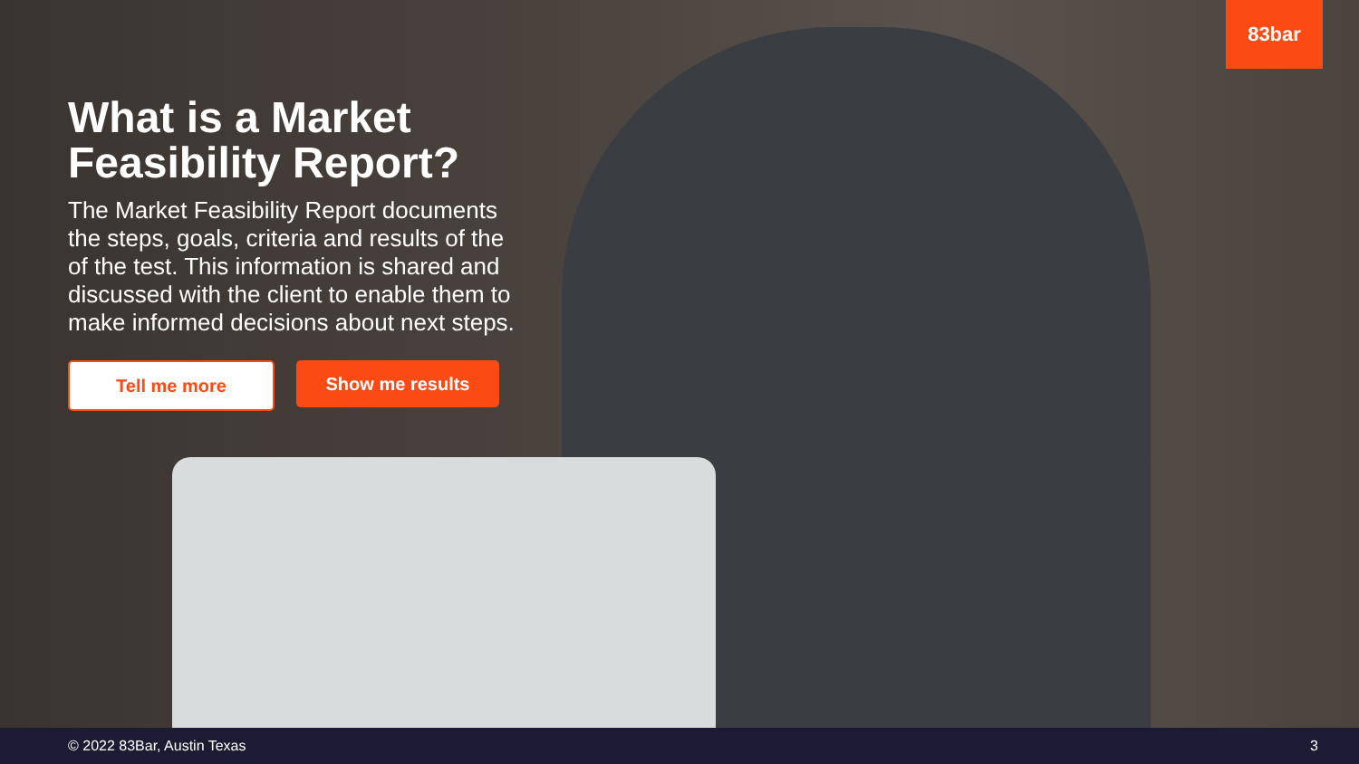83bar
What is a Market Feasibility Report?
The Market Feasibility Report documents the steps, goals, criteria and results of the of the test. This information is shared and discussed with the client to enable them to make informed decisions about next steps.
Tell me more Show me results
© 2022 83Bar, Austin Texas 3